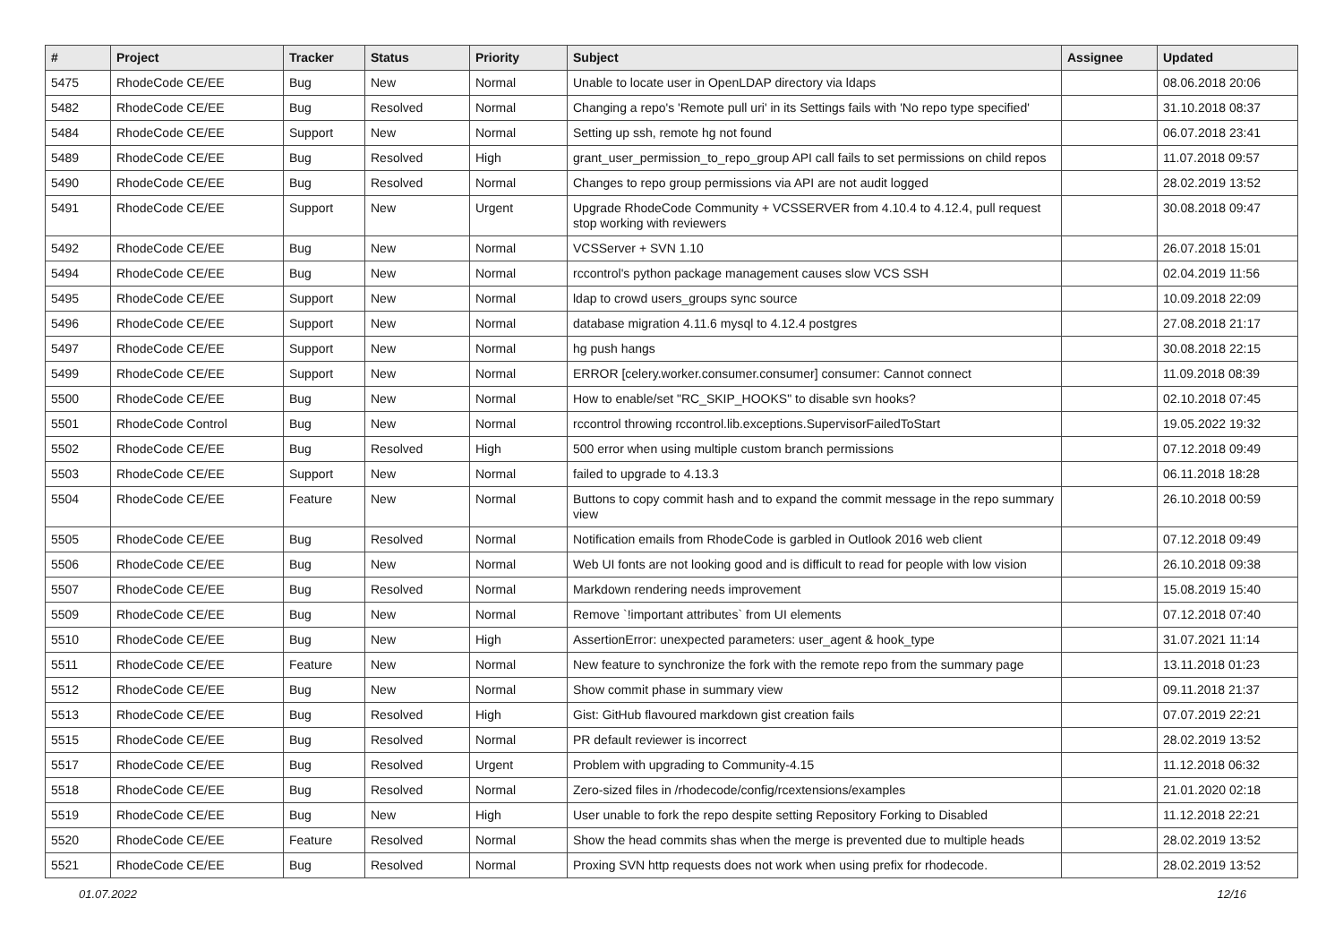| # | Project | Tracker | Status | Priority | Subject | Assignee | Updated |
| --- | --- | --- | --- | --- | --- | --- | --- |
| 5475 | RhodeCode CE/EE | Bug | New | Normal | Unable to locate user in OpenLDAP directory via ldaps | | 08.06.2018 20:06 |
| 5482 | RhodeCode CE/EE | Bug | Resolved | Normal | Changing a repo's 'Remote pull uri' in its Settings fails with 'No repo type specified' | | 31.10.2018 08:37 |
| 5484 | RhodeCode CE/EE | Support | New | Normal | Setting up ssh, remote hg not found | | 06.07.2018 23:41 |
| 5489 | RhodeCode CE/EE | Bug | Resolved | High | grant_user_permission_to_repo_group API call fails to set permissions on child repos | | 11.07.2018 09:57 |
| 5490 | RhodeCode CE/EE | Bug | Resolved | Normal | Changes to repo group permissions via API are not audit logged | | 28.02.2019 13:52 |
| 5491 | RhodeCode CE/EE | Support | New | Urgent | Upgrade RhodeCode Community + VCSSERVER from 4.10.4 to 4.12.4, pull request stop working with reviewers | | 30.08.2018 09:47 |
| 5492 | RhodeCode CE/EE | Bug | New | Normal | VCSServer + SVN 1.10 | | 26.07.2018 15:01 |
| 5494 | RhodeCode CE/EE | Bug | New | Normal | rccontrol's python package management causes slow VCS SSH | | 02.04.2019 11:56 |
| 5495 | RhodeCode CE/EE | Support | New | Normal | ldap to crowd users_groups sync source | | 10.09.2018 22:09 |
| 5496 | RhodeCode CE/EE | Support | New | Normal | database migration 4.11.6 mysql to 4.12.4 postgres | | 27.08.2018 21:17 |
| 5497 | RhodeCode CE/EE | Support | New | Normal | hg push hangs | | 30.08.2018 22:15 |
| 5499 | RhodeCode CE/EE | Support | New | Normal | ERROR [celery.worker.consumer.consumer] consumer: Cannot connect | | 11.09.2018 08:39 |
| 5500 | RhodeCode CE/EE | Bug | New | Normal | How to enable/set "RC_SKIP_HOOKS" to disable svn hooks? | | 02.10.2018 07:45 |
| 5501 | RhodeCode Control | Bug | New | Normal | rccontrol throwing rccontrol.lib.exceptions.SupervisorFailedToStart | | 19.05.2022 19:32 |
| 5502 | RhodeCode CE/EE | Bug | Resolved | High | 500 error when using multiple custom branch permissions | | 07.12.2018 09:49 |
| 5503 | RhodeCode CE/EE | Support | New | Normal | failed to upgrade to 4.13.3 | | 06.11.2018 18:28 |
| 5504 | RhodeCode CE/EE | Feature | New | Normal | Buttons to copy commit hash and to expand the commit message in the repo summary view | | 26.10.2018 00:59 |
| 5505 | RhodeCode CE/EE | Bug | Resolved | Normal | Notification emails from RhodeCode is garbled in Outlook 2016 web client | | 07.12.2018 09:49 |
| 5506 | RhodeCode CE/EE | Bug | New | Normal | Web UI fonts are not looking good and is difficult to read for people with low vision | | 26.10.2018 09:38 |
| 5507 | RhodeCode CE/EE | Bug | Resolved | Normal | Markdown rendering needs improvement | | 15.08.2019 15:40 |
| 5509 | RhodeCode CE/EE | Bug | New | Normal | Remove `!important attributes` from UI elements | | 07.12.2018 07:40 |
| 5510 | RhodeCode CE/EE | Bug | New | High | AssertionError: unexpected parameters: user_agent & hook_type | | 31.07.2021 11:14 |
| 5511 | RhodeCode CE/EE | Feature | New | Normal | New feature to synchronize the fork with the remote repo from the summary page | | 13.11.2018 01:23 |
| 5512 | RhodeCode CE/EE | Bug | New | Normal | Show commit phase in summary view | | 09.11.2018 21:37 |
| 5513 | RhodeCode CE/EE | Bug | Resolved | High | Gist: GitHub flavoured markdown gist creation fails | | 07.07.2019 22:21 |
| 5515 | RhodeCode CE/EE | Bug | Resolved | Normal | PR default reviewer is incorrect | | 28.02.2019 13:52 |
| 5517 | RhodeCode CE/EE | Bug | Resolved | Urgent | Problem with upgrading to Community-4.15 | | 11.12.2018 06:32 |
| 5518 | RhodeCode CE/EE | Bug | Resolved | Normal | Zero-sized files in /rhodecode/config/rcextensions/examples | | 21.01.2020 02:18 |
| 5519 | RhodeCode CE/EE | Bug | New | High | User unable to fork the repo despite setting Repository Forking to Disabled | | 11.12.2018 22:21 |
| 5520 | RhodeCode CE/EE | Feature | Resolved | Normal | Show the head commits shas when the merge is prevented due to multiple heads | | 28.02.2019 13:52 |
| 5521 | RhodeCode CE/EE | Bug | Resolved | Normal | Proxing SVN http requests does not work when using prefix for rhodecode. | | 28.02.2019 13:52 |
01.07.2022 12/16